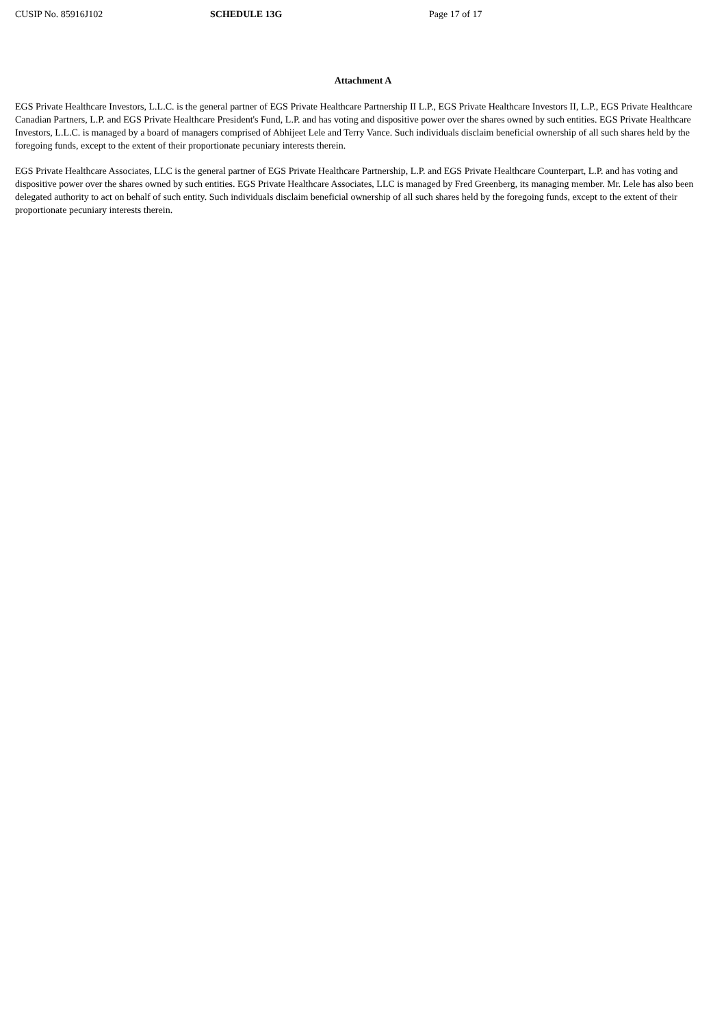CUSIP No. 85916J102 SCHEDULE 13G Page 17 of 17
Attachment A
EGS Private Healthcare Investors, L.L.C. is the general partner of EGS Private Healthcare Partnership II L.P., EGS Private Healthcare Investors II, L.P., EGS Private Healthcare Canadian Partners, L.P. and EGS Private Healthcare President's Fund, L.P. and has voting and dispositive power over the shares owned by such entities. EGS Private Healthcare Investors, L.L.C. is managed by a board of managers comprised of Abhijeet Lele and Terry Vance. Such individuals disclaim beneficial ownership of all such shares held by the foregoing funds, except to the extent of their proportionate pecuniary interests therein.
EGS Private Healthcare Associates, LLC is the general partner of EGS Private Healthcare Partnership, L.P. and EGS Private Healthcare Counterpart, L.P. and has voting and dispositive power over the shares owned by such entities. EGS Private Healthcare Associates, LLC is managed by Fred Greenberg, its managing member. Mr. Lele has also been delegated authority to act on behalf of such entity. Such individuals disclaim beneficial ownership of all such shares held by the foregoing funds, except to the extent of their proportionate pecuniary interests therein.